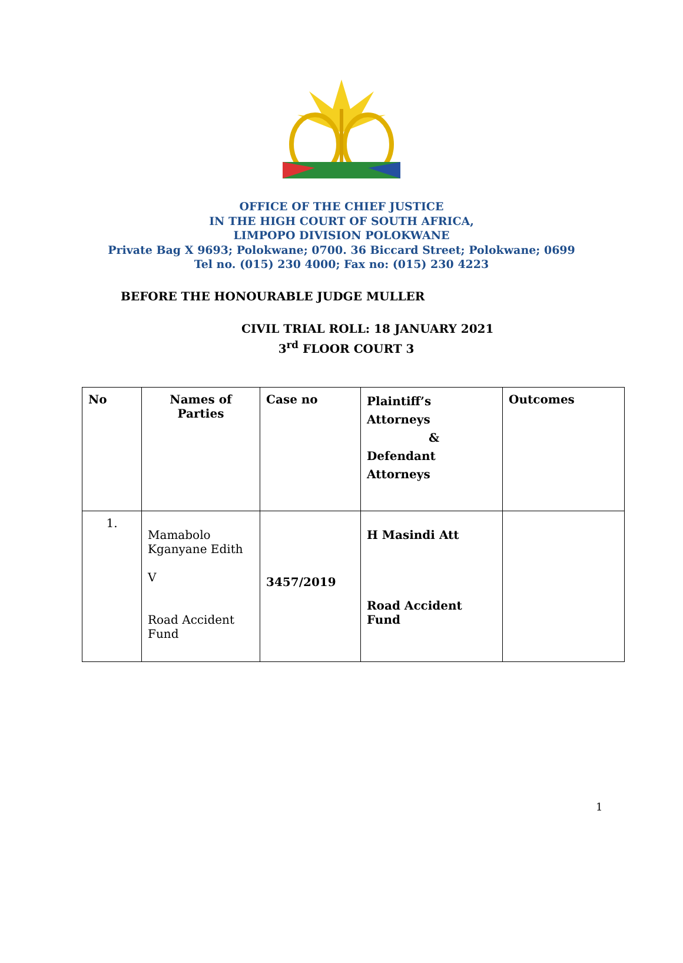OFFICE OF THE CHIEF JUSTICE
IN THE HIGH COURT OF SOUTH AFRICA,
LIMPOPO DIVISION POLOKWANE
Private Bag X 9693; Polokwane; 0700. 36 Biccard Street; Polokwane; 0699
Tel no. (015) 230 4000; Fax no: (015) 230 4223
BEFORE THE HONOURABLE JUDGE MULLER
CIVIL TRIAL ROLL: 18 JANUARY 2021
3<sup>rd</sup> FLOOR COURT 3
| No | Names of Parties | Case no | Plaintiff’s Attorneys & Defendant Attorneys | Outcomes |
| --- | --- | --- | --- | --- |
| 1. | Mamabolo Kganyane Edith V Road Accident Fund | 3457/2019 | H Masindi Att Road Accident Fund | |
1